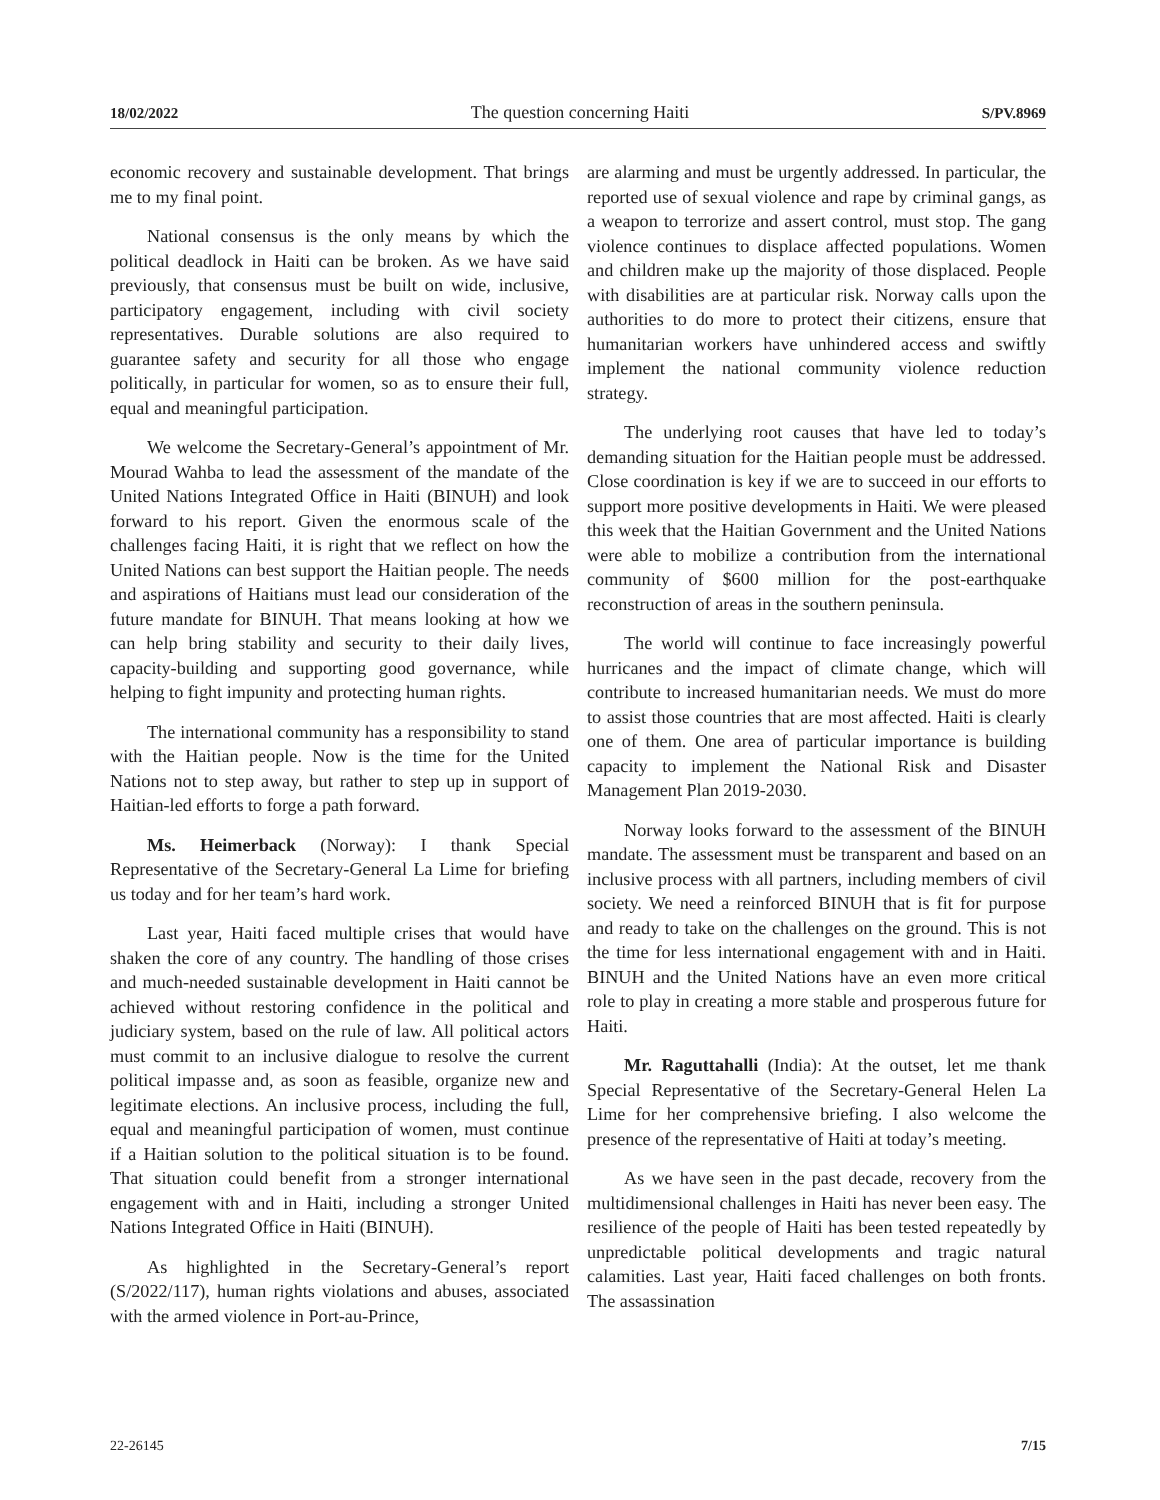18/02/2022 The question concerning Haiti S/PV.8969
economic recovery and sustainable development. That brings me to my final point.
National consensus is the only means by which the political deadlock in Haiti can be broken. As we have said previously, that consensus must be built on wide, inclusive, participatory engagement, including with civil society representatives. Durable solutions are also required to guarantee safety and security for all those who engage politically, in particular for women, so as to ensure their full, equal and meaningful participation.
We welcome the Secretary-General’s appointment of Mr. Mourad Wahba to lead the assessment of the mandate of the United Nations Integrated Office in Haiti (BINUH) and look forward to his report. Given the enormous scale of the challenges facing Haiti, it is right that we reflect on how the United Nations can best support the Haitian people. The needs and aspirations of Haitians must lead our consideration of the future mandate for BINUH. That means looking at how we can help bring stability and security to their daily lives, capacity-building and supporting good governance, while helping to fight impunity and protecting human rights.
The international community has a responsibility to stand with the Haitian people. Now is the time for the United Nations not to step away, but rather to step up in support of Haitian-led efforts to forge a path forward.
Ms. Heimerback (Norway): I thank Special Representative of the Secretary-General La Lime for briefing us today and for her team’s hard work.
Last year, Haiti faced multiple crises that would have shaken the core of any country. The handling of those crises and much-needed sustainable development in Haiti cannot be achieved without restoring confidence in the political and judiciary system, based on the rule of law. All political actors must commit to an inclusive dialogue to resolve the current political impasse and, as soon as feasible, organize new and legitimate elections. An inclusive process, including the full, equal and meaningful participation of women, must continue if a Haitian solution to the political situation is to be found. That situation could benefit from a stronger international engagement with and in Haiti, including a stronger United Nations Integrated Office in Haiti (BINUH).
As highlighted in the Secretary-General’s report (S/2022/117), human rights violations and abuses, associated with the armed violence in Port-au-Prince,
are alarming and must be urgently addressed. In particular, the reported use of sexual violence and rape by criminal gangs, as a weapon to terrorize and assert control, must stop. The gang violence continues to displace affected populations. Women and children make up the majority of those displaced. People with disabilities are at particular risk. Norway calls upon the authorities to do more to protect their citizens, ensure that humanitarian workers have unhindered access and swiftly implement the national community violence reduction strategy.
The underlying root causes that have led to today’s demanding situation for the Haitian people must be addressed. Close coordination is key if we are to succeed in our efforts to support more positive developments in Haiti. We were pleased this week that the Haitian Government and the United Nations were able to mobilize a contribution from the international community of $600 million for the post-earthquake reconstruction of areas in the southern peninsula.
The world will continue to face increasingly powerful hurricanes and the impact of climate change, which will contribute to increased humanitarian needs. We must do more to assist those countries that are most affected. Haiti is clearly one of them. One area of particular importance is building capacity to implement the National Risk and Disaster Management Plan 2019-2030.
Norway looks forward to the assessment of the BINUH mandate. The assessment must be transparent and based on an inclusive process with all partners, including members of civil society. We need a reinforced BINUH that is fit for purpose and ready to take on the challenges on the ground. This is not the time for less international engagement with and in Haiti. BINUH and the United Nations have an even more critical role to play in creating a more stable and prosperous future for Haiti.
Mr. Raguttahalli (India): At the outset, let me thank Special Representative of the Secretary-General Helen La Lime for her comprehensive briefing. I also welcome the presence of the representative of Haiti at today’s meeting.
As we have seen in the past decade, recovery from the multidimensional challenges in Haiti has never been easy. The resilience of the people of Haiti has been tested repeatedly by unpredictable political developments and tragic natural calamities. Last year, Haiti faced challenges on both fronts. The assassination
22-26145 7/15